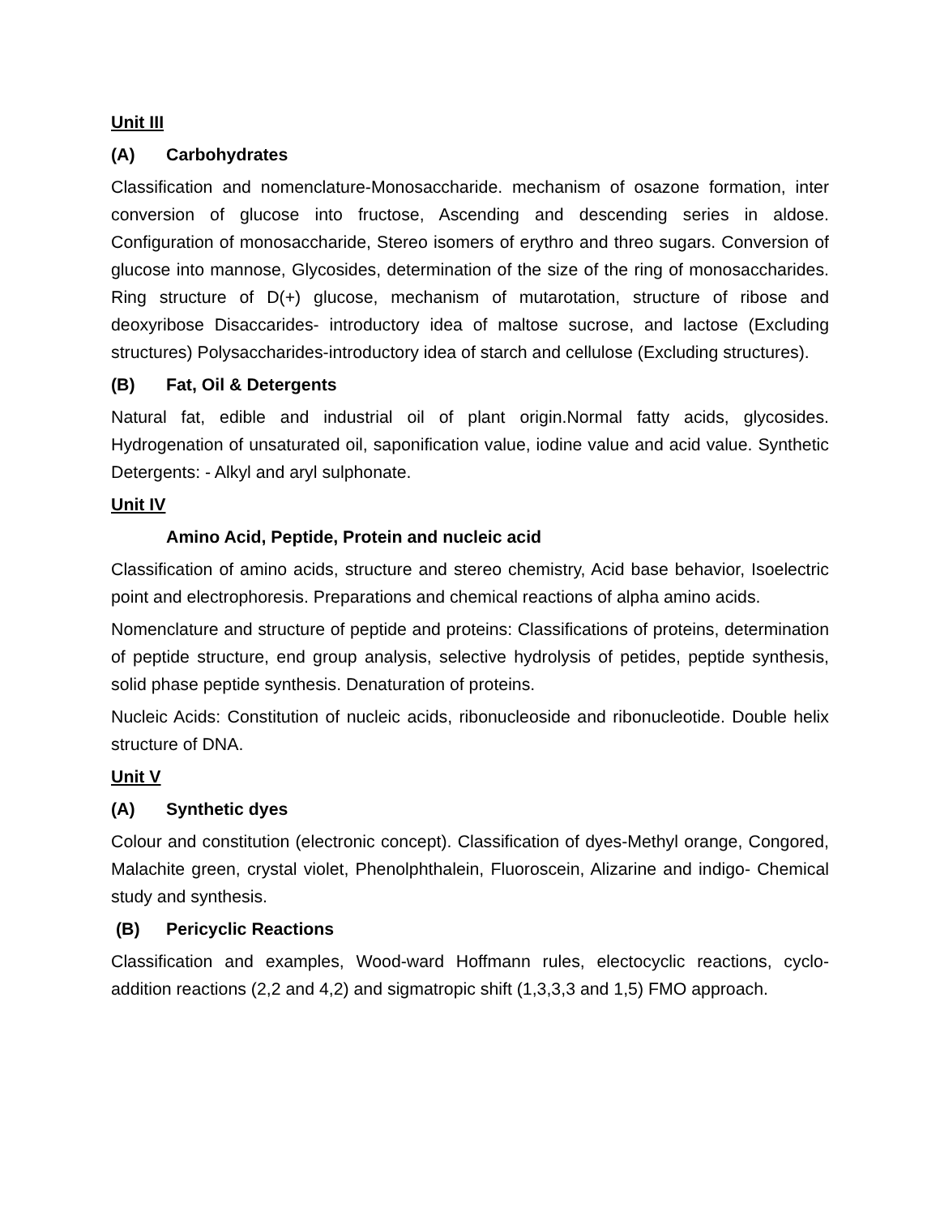Unit III
(A) Carbohydrates
Classification and nomenclature-Monosaccharide. mechanism of osazone formation, inter conversion of glucose into fructose, Ascending and descending series in aldose. Configuration of monosaccharide, Stereo isomers of erythro and threo sugars. Conversion of glucose into mannose, Glycosides, determination of the size of the ring of monosaccharides. Ring structure of D(+) glucose, mechanism of mutarotation, structure of ribose and deoxyribose Disaccarides- introductory idea of maltose sucrose, and lactose (Excluding structures) Polysaccharides-introductory idea of starch and cellulose (Excluding structures).
(B) Fat, Oil & Detergents
Natural fat, edible and industrial oil of plant origin.Normal fatty acids, glycosides. Hydrogenation of unsaturated oil, saponification value, iodine value and acid value. Synthetic Detergents: - Alkyl and aryl sulphonate.
Unit IV
Amino Acid, Peptide, Protein and nucleic acid
Classification of amino acids, structure and stereo chemistry, Acid base behavior, Isoelectric point and electrophoresis. Preparations and chemical reactions of alpha amino acids.
Nomenclature and structure of peptide and proteins: Classifications of proteins, determination of peptide structure, end group analysis, selective hydrolysis of petides, peptide synthesis, solid phase peptide synthesis. Denaturation of proteins.
Nucleic Acids: Constitution of nucleic acids, ribonucleoside and ribonucleotide. Double helix structure of DNA.
Unit V
(A) Synthetic dyes
Colour and constitution (electronic concept). Classification of dyes-Methyl orange, Congored, Malachite green, crystal violet, Phenolphthalein, Fluoroscein, Alizarine and indigo- Chemical study and synthesis.
(B) Pericyclic Reactions
Classification and examples, Wood-ward Hoffmann rules, electocyclic reactions, cyclo-addition reactions (2,2 and 4,2) and sigmatropic shift (1,3,3,3 and 1,5) FMO approach.